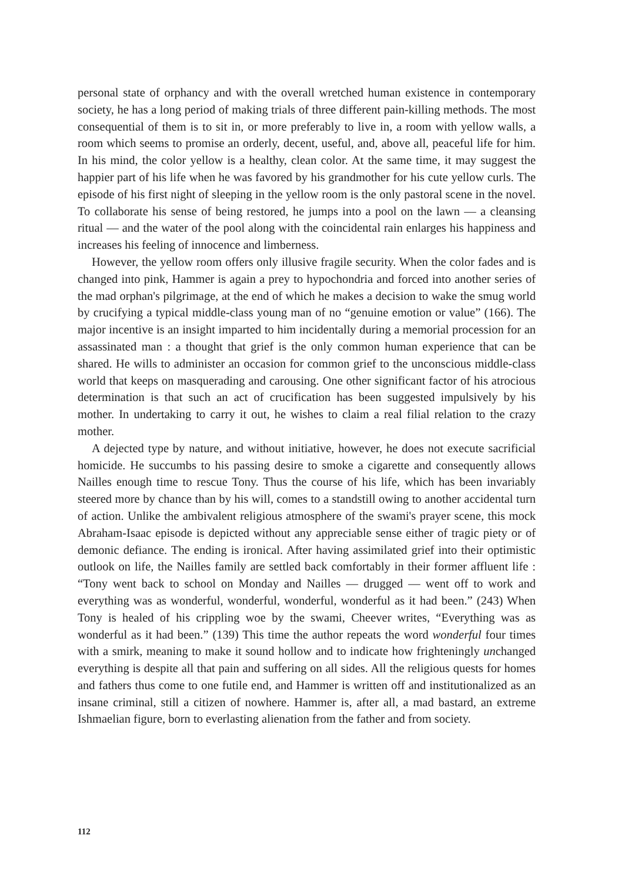personal state of orphancy and with the overall wretched human existence in contemporary society, he has a long period of making trials of three different pain-killing methods. The most consequential of them is to sit in, or more preferably to live in, a room with yellow walls, a room which seems to promise an orderly, decent, useful, and, above all, peaceful life for him. In his mind, the color yellow is a healthy, clean color. At the same time, it may suggest the happier part of his life when he was favored by his grandmother for his cute yellow curls. The episode of his first night of sleeping in the yellow room is the only pastoral scene in the novel. To collaborate his sense of being restored, he jumps into a pool on the lawn — a cleansing ritual — and the water of the pool along with the coincidental rain enlarges his happiness and increases his feeling of innocence and limberness.
However, the yellow room offers only illusive fragile security. When the color fades and is changed into pink, Hammer is again a prey to hypochondria and forced into another series of the mad orphan's pilgrimage, at the end of which he makes a decision to wake the smug world by crucifying a typical middle-class young man of no “genuine emotion or value” (166). The major incentive is an insight imparted to him incidentally during a memorial procession for an assassinated man : a thought that grief is the only common human experience that can be shared. He wills to administer an occasion for common grief to the unconscious middle-class world that keeps on masquerading and carousing. One other significant factor of his atrocious determination is that such an act of crucification has been suggested impulsively by his mother. In undertaking to carry it out, he wishes to claim a real filial relation to the crazy mother.
A dejected type by nature, and without initiative, however, he does not execute sacrificial homicide. He succumbs to his passing desire to smoke a cigarette and consequently allows Nailles enough time to rescue Tony. Thus the course of his life, which has been invariably steered more by chance than by his will, comes to a standstill owing to another accidental turn of action. Unlike the ambivalent religious atmosphere of the swami's prayer scene, this mock Abraham-Isaac episode is depicted without any appreciable sense either of tragic piety or of demonic defiance. The ending is ironical. After having assimilated grief into their optimistic outlook on life, the Nailles family are settled back comfortably in their former affluent life : “Tony went back to school on Monday and Nailles — drugged — went off to work and everything was as wonderful, wonderful, wonderful, wonderful as it had been.” (243) When Tony is healed of his crippling woe by the swami, Cheever writes, “Everything was as wonderful as it had been.” (139) This time the author repeats the word wonderful four times with a smirk, meaning to make it sound hollow and to indicate how frighteningly unchanged everything is despite all that pain and suffering on all sides. All the religious quests for homes and fathers thus come to one futile end, and Hammer is written off and institutionalized as an insane criminal, still a citizen of nowhere. Hammer is, after all, a mad bastard, an extreme Ishmaelian figure, born to everlasting alienation from the father and from society.
112